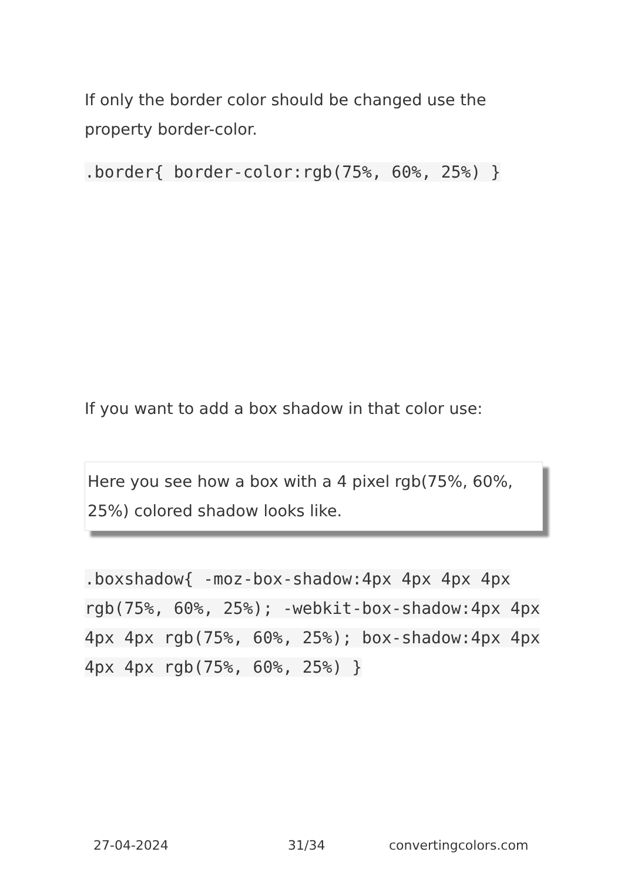If only the border color should be changed use the property border-color.
.border{ border-color:rgb(75%, 60%, 25%) }
If you want to add a box shadow in that color use:
Here you see how a box with a 4 pixel rgb(75%, 60%, 25%) colored shadow looks like.
.boxshadow{ -moz-box-shadow:4px 4px 4px 4px rgb(75%, 60%, 25%); -webkit-box-shadow:4px 4px 4px 4px rgb(75%, 60%, 25%); box-shadow:4px 4px 4px 4px rgb(75%, 60%, 25%) }
27-04-2024 31/34 convertingcolors.com